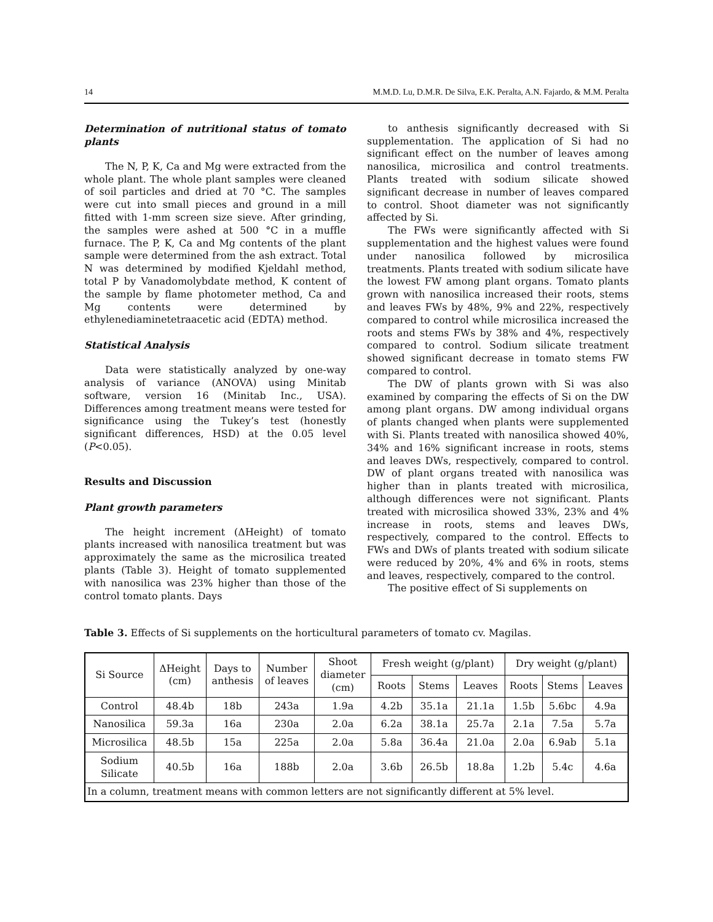14 M.M.D. Lu, D.M.R. De Silva, E.K. Peralta, A.N. Fajardo, & M.M. Peralta
Determination of nutritional status of tomato plants
The N, P, K, Ca and Mg were extracted from the whole plant. The whole plant samples were cleaned of soil particles and dried at 70 °C. The samples were cut into small pieces and ground in a mill fitted with 1-mm screen size sieve. After grinding, the samples were ashed at 500 °C in a muffle furnace. The P, K, Ca and Mg contents of the plant sample were determined from the ash extract. Total N was determined by modified Kjeldahl method, total P by Vanadomolybdate method, K content of the sample by flame photometer method, Ca and Mg contents were determined by ethylenediaminetetraacetic acid (EDTA) method.
Statistical Analysis
Data were statistically analyzed by one-way analysis of variance (ANOVA) using Minitab software, version 16 (Minitab Inc., USA). Differences among treatment means were tested for significance using the Tukey’s test (honestly significant differences, HSD) at the 0.05 level (P<0.05).
Results and Discussion
Plant growth parameters
The height increment (ΔHeight) of tomato plants increased with nanosilica treatment but was approximately the same as the microsilica treated plants (Table 3). Height of tomato supplemented with nanosilica was 23% higher than those of the control tomato plants. Days
to anthesis significantly decreased with Si supplementation. The application of Si had no significant effect on the number of leaves among nanosilica, microsilica and control treatments. Plants treated with sodium silicate showed significant decrease in number of leaves compared to control. Shoot diameter was not significantly affected by Si.
The FWs were significantly affected with Si supplementation and the highest values were found under nanosilica followed by microsilica treatments. Plants treated with sodium silicate have the lowest FW among plant organs. Tomato plants grown with nanosilica increased their roots, stems and leaves FWs by 48%, 9% and 22%, respectively compared to control while microsilica increased the roots and stems FWs by 38% and 4%, respectively compared to control. Sodium silicate treatment showed significant decrease in tomato stems FW compared to control.
The DW of plants grown with Si was also examined by comparing the effects of Si on the DW among plant organs. DW among individual organs of plants changed when plants were supplemented with Si. Plants treated with nanosilica showed 40%, 34% and 16% significant increase in roots, stems and leaves DWs, respectively, compared to control. DW of plant organs treated with nanosilica was higher than in plants treated with microsilica, although differences were not significant. Plants treated with microsilica showed 33%, 23% and 4% increase in roots, stems and leaves DWs, respectively, compared to the control. Effects to FWs and DWs of plants treated with sodium silicate were reduced by 20%, 4% and 6% in roots, stems and leaves, respectively, compared to the control.
The positive effect of Si supplements on
Table 3. Effects of Si supplements on the horticultural parameters of tomato cv. Magilas.
| Si Source | ΔHeight (cm) | Days to anthesis | Number of leaves | Shoot diameter (cm) | Fresh weight (g/plant) | | | Dry weight (g/plant) | | |
| --- | --- | --- | --- | --- | --- | --- | --- | --- | --- | --- |
| | | | | | Roots | Stems | Leaves | Roots | Stems | Leaves |
| Control | 48.4b | 18b | 243a | 1.9a | 4.2b | 35.1a | 21.1a | 1.5b | 5.6bc | 4.9a |
| Nanosilica | 59.3a | 16a | 230a | 2.0a | 6.2a | 38.1a | 25.7a | 2.1a | 7.5a | 5.7a |
| Microsilica | 48.5b | 15a | 225a | 2.0a | 5.8a | 36.4a | 21.0a | 2.0a | 6.9ab | 5.1a |
| Sodium Silicate | 40.5b | 16a | 188b | 2.0a | 3.6b | 26.5b | 18.8a | 1.2b | 5.4c | 4.6a |
| In a column, treatment means with common letters are not significantly different at 5% level. | | | | | | | | | | |